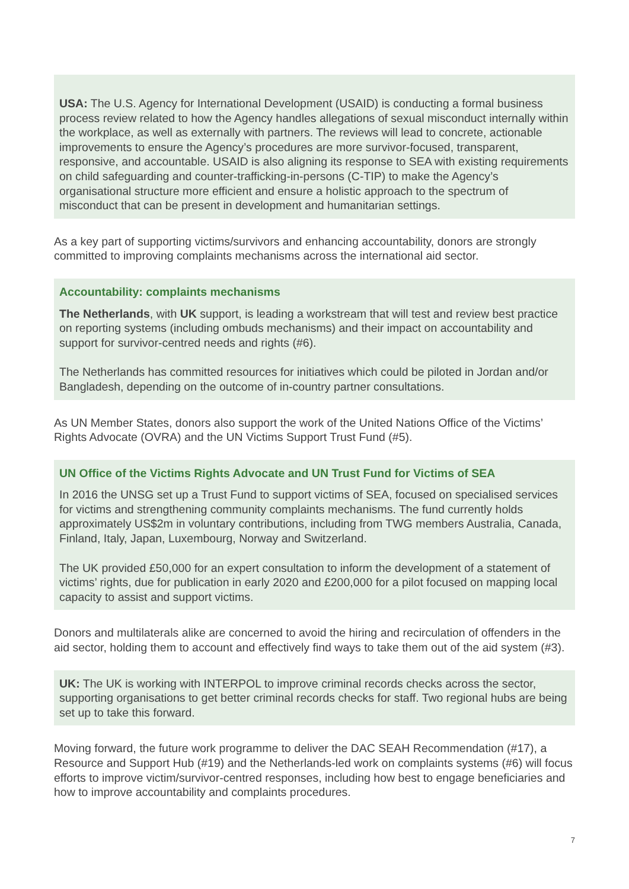USA: The U.S. Agency for International Development (USAID) is conducting a formal business process review related to how the Agency handles allegations of sexual misconduct internally within the workplace, as well as externally with partners. The reviews will lead to concrete, actionable improvements to ensure the Agency’s procedures are more survivor-focused, transparent, responsive, and accountable. USAID is also aligning its response to SEA with existing requirements on child safeguarding and counter-trafficking-in-persons (C-TIP) to make the Agency’s organisational structure more efficient and ensure a holistic approach to the spectrum of misconduct that can be present in development and humanitarian settings.
As a key part of supporting victims/survivors and enhancing accountability, donors are strongly committed to improving complaints mechanisms across the international aid sector.
Accountability: complaints mechanisms
The Netherlands, with UK support, is leading a workstream that will test and review best practice on reporting systems (including ombuds mechanisms) and their impact on accountability and support for survivor-centred needs and rights (#6).
The Netherlands has committed resources for initiatives which could be piloted in Jordan and/or Bangladesh, depending on the outcome of in-country partner consultations.
As UN Member States, donors also support the work of the United Nations Office of the Victims’ Rights Advocate (OVRA) and the UN Victims Support Trust Fund (#5).
UN Office of the Victims Rights Advocate and UN Trust Fund for Victims of SEA
In 2016 the UNSG set up a Trust Fund to support victims of SEA, focused on specialised services for victims and strengthening community complaints mechanisms. The fund currently holds approximately US$2m in voluntary contributions, including from TWG members Australia, Canada, Finland, Italy, Japan, Luxembourg, Norway and Switzerland.
The UK provided £50,000 for an expert consultation to inform the development of a statement of victims’ rights, due for publication in early 2020 and £200,000 for a pilot focused on mapping local capacity to assist and support victims.
Donors and multilaterals alike are concerned to avoid the hiring and recirculation of offenders in the aid sector, holding them to account and effectively find ways to take them out of the aid system (#3).
UK: The UK is working with INTERPOL to improve criminal records checks across the sector, supporting organisations to get better criminal records checks for staff. Two regional hubs are being set up to take this forward.
Moving forward, the future work programme to deliver the DAC SEAH Recommendation (#17), a Resource and Support Hub (#19) and the Netherlands-led work on complaints systems (#6) will focus efforts to improve victim/survivor-centred responses, including how best to engage beneficiaries and how to improve accountability and complaints procedures.
7